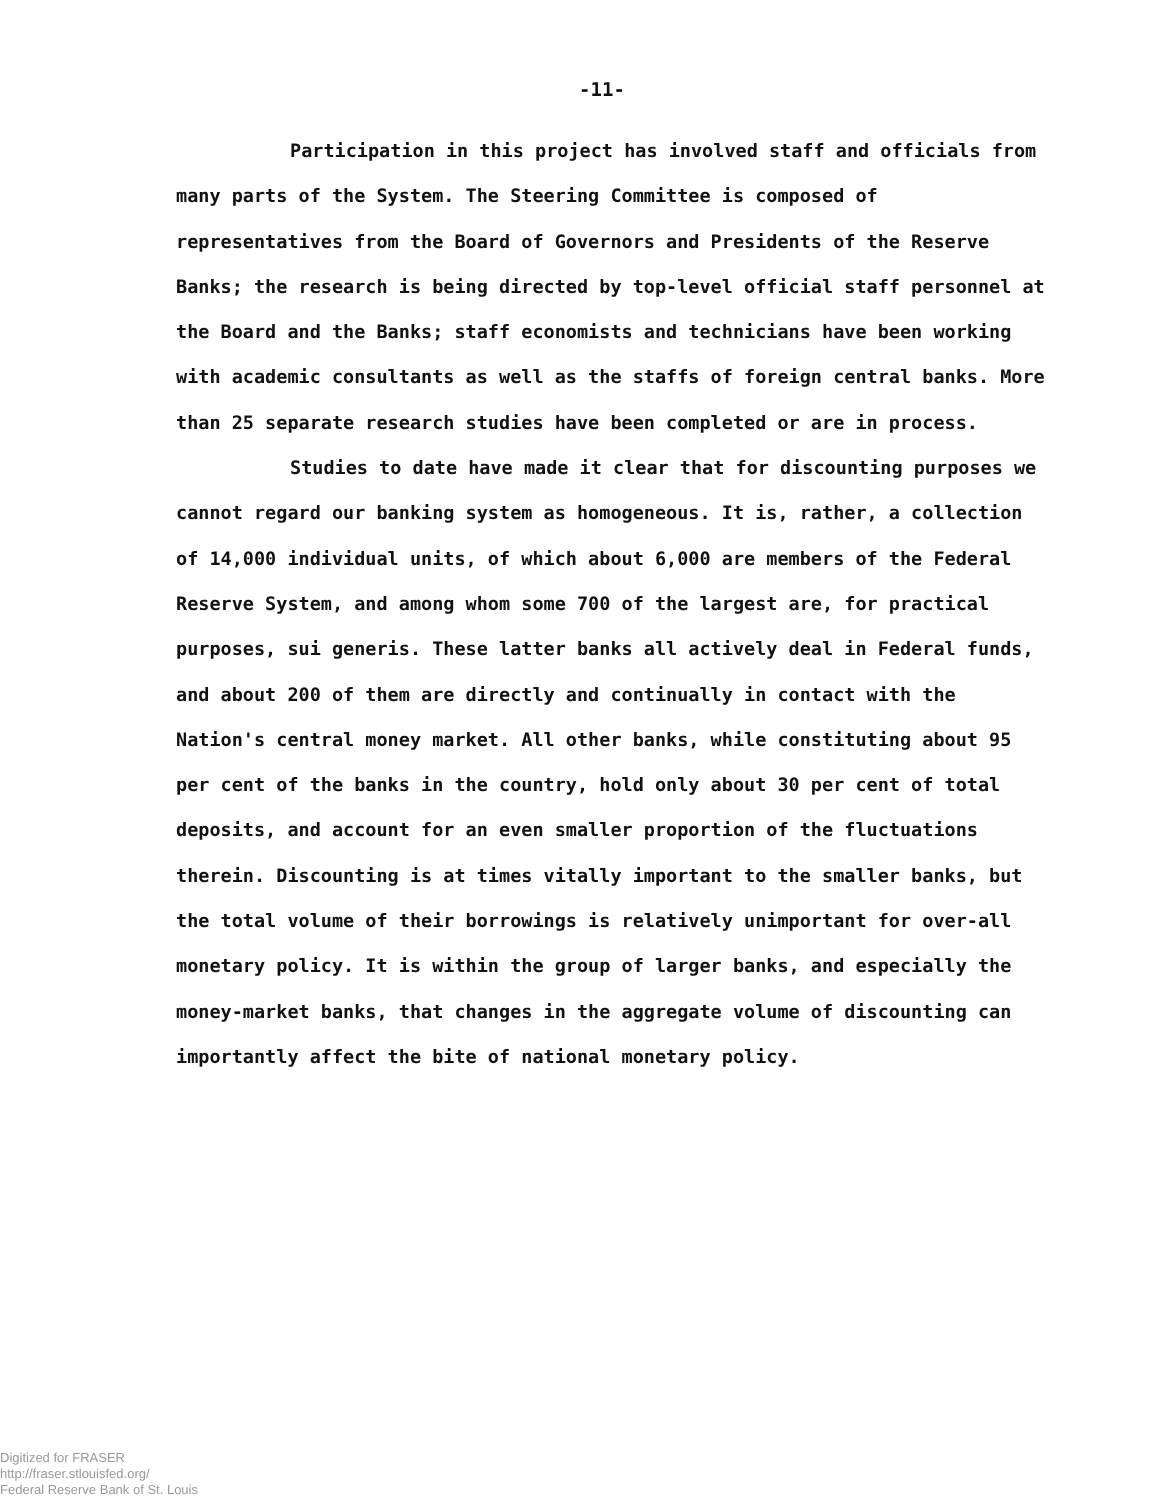-11-
Participation in this project has involved staff and officials from many parts of the System. The Steering Committee is composed of representatives from the Board of Governors and Presidents of the Reserve Banks; the research is being directed by top-level official staff personnel at the Board and the Banks; staff economists and technicians have been working with academic consultants as well as the staffs of foreign central banks. More than 25 separate research studies have been completed or are in process.
Studies to date have made it clear that for discounting purposes we cannot regard our banking system as homogeneous. It is, rather, a collection of 14,000 individual units, of which about 6,000 are members of the Federal Reserve System, and among whom some 700 of the largest are, for practical purposes, sui generis. These latter banks all actively deal in Federal funds, and about 200 of them are directly and continually in contact with the Nation's central money market. All other banks, while constituting about 95 per cent of the banks in the country, hold only about 30 per cent of total deposits, and account for an even smaller proportion of the fluctuations therein. Discounting is at times vitally important to the smaller banks, but the total volume of their borrowings is relatively unimportant for over-all monetary policy. It is within the group of larger banks, and especially the money-market banks, that changes in the aggregate volume of discounting can importantly affect the bite of national monetary policy.
Digitized for FRASER
http://fraser.stlouisfed.org/
Federal Reserve Bank of St. Louis